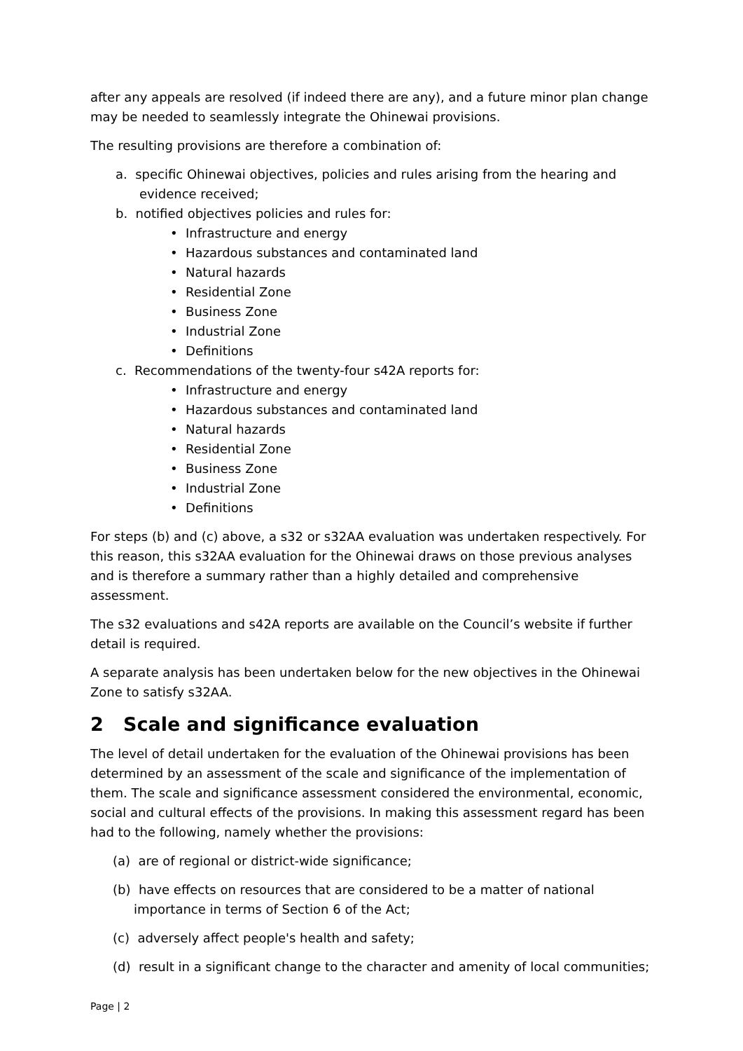after any appeals are resolved (if indeed there are any), and a future minor plan change may be needed to seamlessly integrate the Ohinewai provisions.
The resulting provisions are therefore a combination of:
a. specific Ohinewai objectives, policies and rules arising from the hearing and evidence received;
b. notified objectives policies and rules for:
• Infrastructure and energy
• Hazardous substances and contaminated land
• Natural hazards
• Residential Zone
• Business Zone
• Industrial Zone
• Definitions
c. Recommendations of the twenty-four s42A reports for:
• Infrastructure and energy
• Hazardous substances and contaminated land
• Natural hazards
• Residential Zone
• Business Zone
• Industrial Zone
• Definitions
For steps (b) and (c) above, a s32 or s32AA evaluation was undertaken respectively. For this reason, this s32AA evaluation for the Ohinewai draws on those previous analyses and is therefore a summary rather than a highly detailed and comprehensive assessment.
The s32 evaluations and s42A reports are available on the Council’s website if further detail is required.
A separate analysis has been undertaken below for the new objectives in the Ohinewai Zone to satisfy s32AA.
2 Scale and significance evaluation
The level of detail undertaken for the evaluation of the Ohinewai provisions has been determined by an assessment of the scale and significance of the implementation of them. The scale and significance assessment considered the environmental, economic, social and cultural effects of the provisions. In making this assessment regard has been had to the following, namely whether the provisions:
(a) are of regional or district-wide significance;
(b) have effects on resources that are considered to be a matter of national importance in terms of Section 6 of the Act;
(c) adversely affect people's health and safety;
(d) result in a significant change to the character and amenity of local communities;
Page | 2